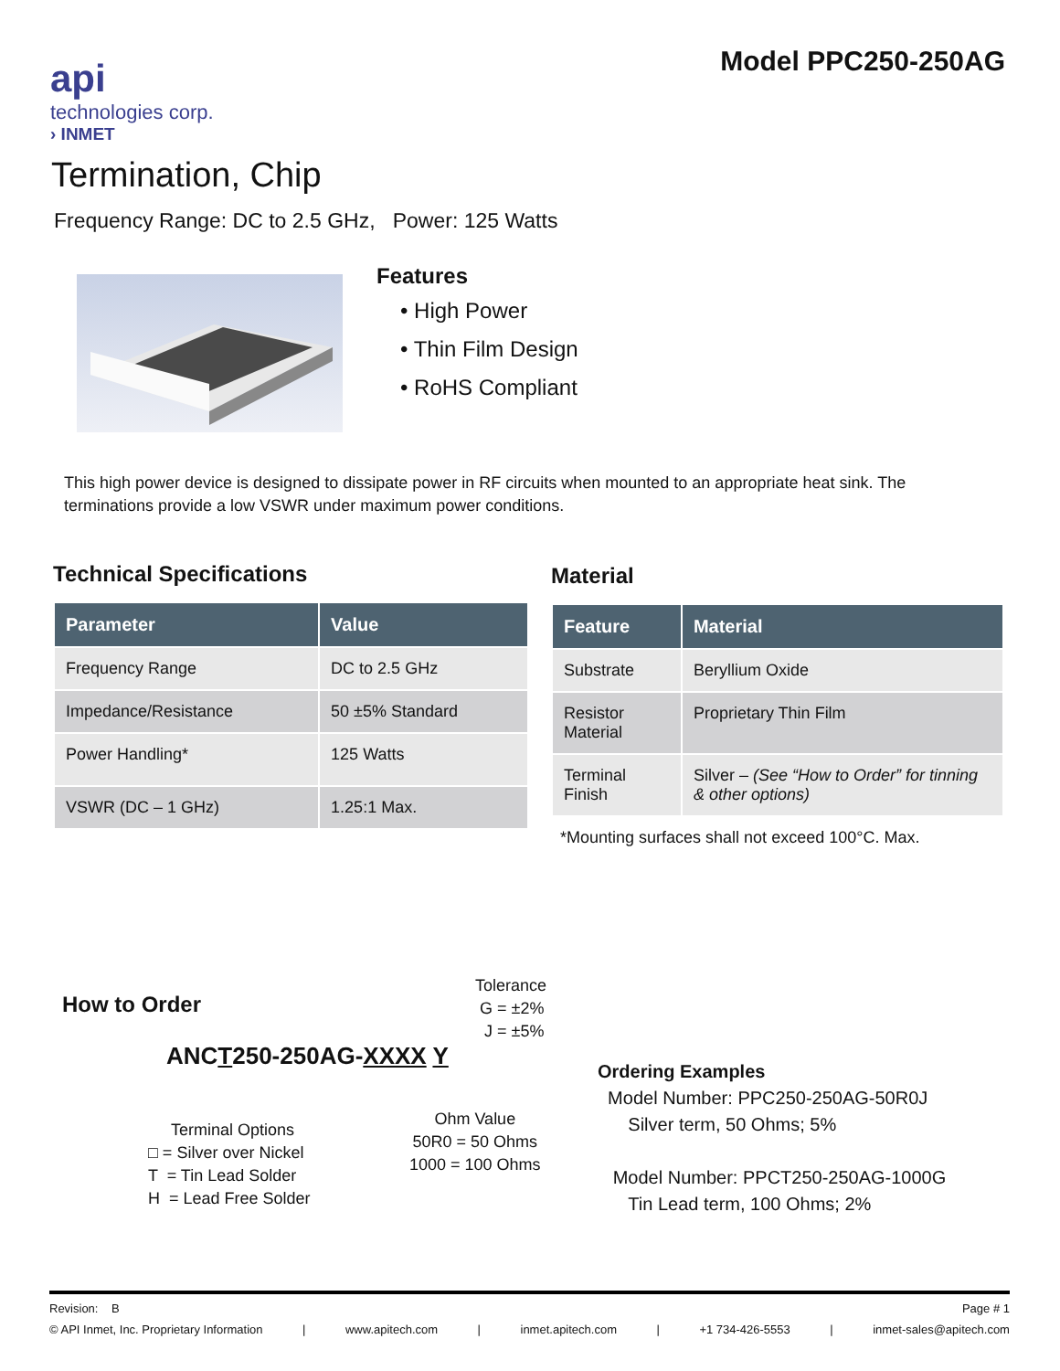Model PPC250-250AG
api
technologies corp.
› INMET
Termination, Chip
Frequency Range: DC to 2.5 GHz, Power: 125 Watts
Features
• High Power
• Thin Film Design
• RoHS Compliant
This high power device is designed to dissipate power in RF circuits when mounted to an appropriate heat sink. The terminations provide a low VSWR under maximum power conditions.
Technical Specifications
| Parameter | Value |
| --- | --- |
| Frequency Range | DC to 2.5 GHz |
| Impedance/Resistance | 50 ±5% Standard |
| Power Handling* | 125 Watts |
| VSWR (DC – 1 GHz) | 1.25:1 Max. |
Material
| Feature | Material |
| --- | --- |
| Substrate | Beryllium Oxide |
| Resistor Material | Proprietary Thin Film |
| Terminal Finish | Silver – (See “How to Order” for tinning & other options) |
*Mounting surfaces shall not exceed 100°C. Max.
How to Order
ANCT250-250AG-XXXX Y
Tolerance
G = ±2%
J = ±5%
Terminal Options
□ = Silver over Nickel
T = Tin Lead Solder
H = Lead Free Solder
Ohm Value
50R0 = 50 Ohms
1000 = 100 Ohms
Ordering Examples
Model Number: PPC250-250AG-50R0J
Silver term, 50 Ohms; 5%
Model Number: PPCT250-250AG-1000G
Tin Lead term, 100 Ohms; 2%
Revision: B Page # 1
© API Inmet, Inc. Proprietary Information | www.apitech.com | inmet.apitech.com | +1 734-426-5553 | inmet-sales@apitech.com